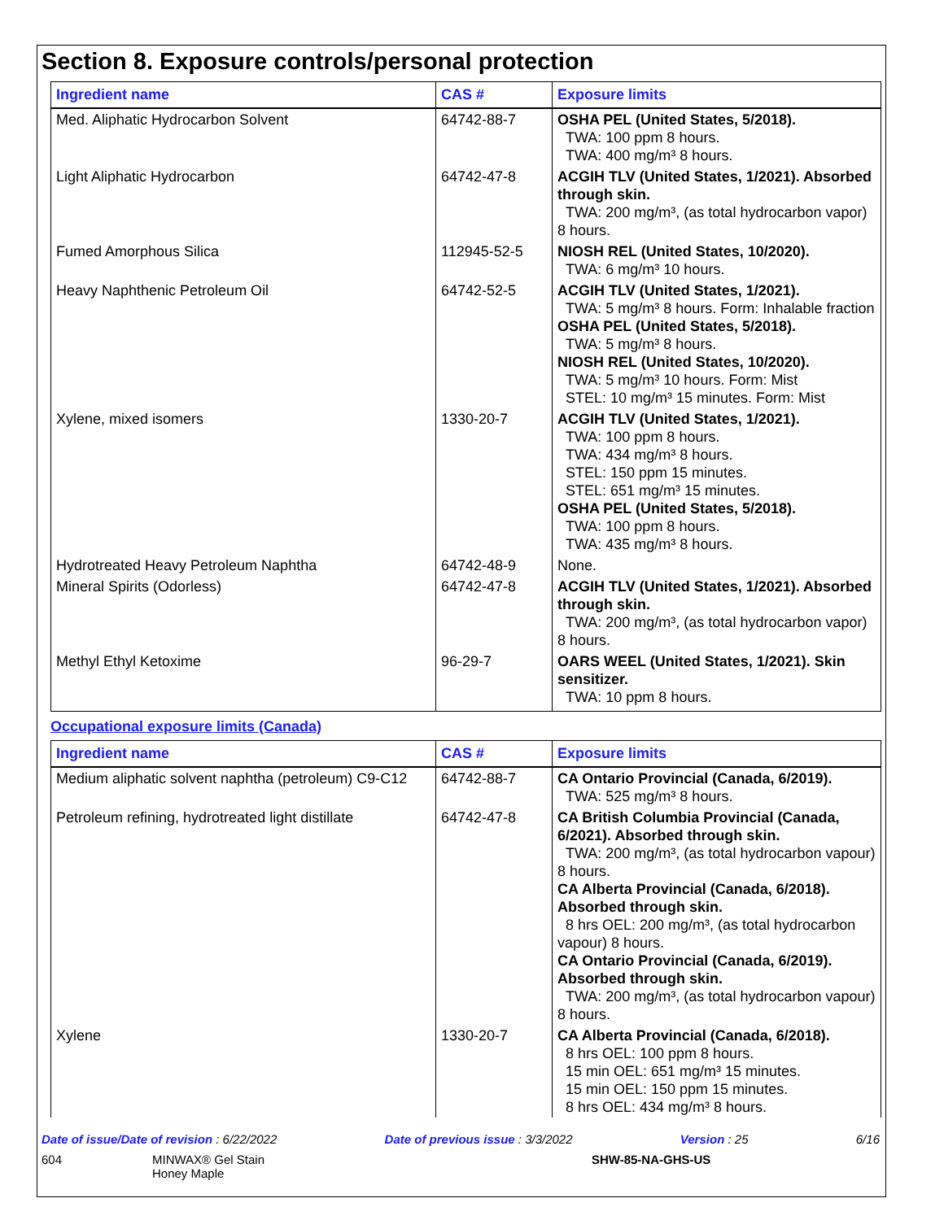Section 8. Exposure controls/personal protection
| Ingredient name | CAS # | Exposure limits |
| --- | --- | --- |
| Med. Aliphatic Hydrocarbon Solvent | 64742-88-7 | OSHA PEL (United States, 5/2018). TWA: 100 ppm 8 hours. TWA: 400 mg/m³ 8 hours. |
| Light Aliphatic Hydrocarbon | 64742-47-8 | ACGIH TLV (United States, 1/2021). Absorbed through skin. TWA: 200 mg/m³, (as total hydrocarbon vapor) 8 hours. |
| Fumed Amorphous Silica | 112945-52-5 | NIOSH REL (United States, 10/2020). TWA: 6 mg/m³ 10 hours. |
| Heavy Naphthenic Petroleum Oil | 64742-52-5 | ACGIH TLV (United States, 1/2021). TWA: 5 mg/m³ 8 hours. Form: Inhalable fraction OSHA PEL (United States, 5/2018). TWA: 5 mg/m³ 8 hours. NIOSH REL (United States, 10/2020). TWA: 5 mg/m³ 10 hours. Form: Mist STEL: 10 mg/m³ 15 minutes. Form: Mist |
| Xylene, mixed isomers | 1330-20-7 | ACGIH TLV (United States, 1/2021). TWA: 100 ppm 8 hours. TWA: 434 mg/m³ 8 hours. STEL: 150 ppm 15 minutes. STEL: 651 mg/m³ 15 minutes. OSHA PEL (United States, 5/2018). TWA: 100 ppm 8 hours. TWA: 435 mg/m³ 8 hours. |
| Hydrotreated Heavy Petroleum Naphtha | 64742-48-9 | None. |
| Mineral Spirits (Odorless) | 64742-47-8 | ACGIH TLV (United States, 1/2021). Absorbed through skin. TWA: 200 mg/m³, (as total hydrocarbon vapor) 8 hours. |
| Methyl Ethyl Ketoxime | 96-29-7 | OARS WEEL (United States, 1/2021). Skin sensitizer. TWA: 10 ppm 8 hours. |
Occupational exposure limits (Canada)
| Ingredient name | CAS # | Exposure limits |
| --- | --- | --- |
| Medium aliphatic solvent naphtha (petroleum) C9-C12 | 64742-88-7 | CA Ontario Provincial (Canada, 6/2019). TWA: 525 mg/m³ 8 hours. |
| Petroleum refining, hydrotreated light distillate | 64742-47-8 | CA British Columbia Provincial (Canada, 6/2021). Absorbed through skin. TWA: 200 mg/m³, (as total hydrocarbon vapour) 8 hours. CA Alberta Provincial (Canada, 6/2018). Absorbed through skin. 8 hrs OEL: 200 mg/m³, (as total hydrocarbon vapour) 8 hours. CA Ontario Provincial (Canada, 6/2019). Absorbed through skin. TWA: 200 mg/m³, (as total hydrocarbon vapour) 8 hours. |
| Xylene | 1330-20-7 | CA Alberta Provincial (Canada, 6/2018). 8 hrs OEL: 100 ppm 8 hours. 15 min OEL: 651 mg/m³ 15 minutes. 15 min OEL: 150 ppm 15 minutes. 8 hrs OEL: 434 mg/m³ 8 hours. |
Date of issue/Date of revision : 6/22/2022 Date of previous issue : 3/3/2022 Version : 25 6/16
604 MINWAX® Gel Stain
Honey Maple SHW-85-NA-GHS-US